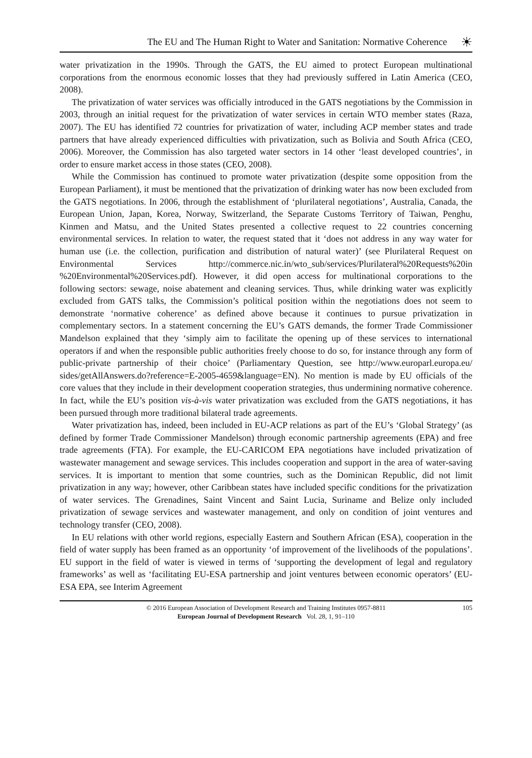The EU and The Human Right to Water and Sanitation: Normative Coherence ☀
water privatization in the 1990s. Through the GATS, the EU aimed to protect European multinational corporations from the enormous economic losses that they had previously suffered in Latin America (CEO, 2008).
The privatization of water services was officially introduced in the GATS negotiations by the Commission in 2003, through an initial request for the privatization of water services in certain WTO member states (Raza, 2007). The EU has identified 72 countries for privatization of water, including ACP member states and trade partners that have already experienced difficulties with privatization, such as Bolivia and South Africa (CEO, 2006). Moreover, the Commission has also targeted water sectors in 14 other ‘least developed countries’, in order to ensure market access in those states (CEO, 2008).
While the Commission has continued to promote water privatization (despite some opposition from the European Parliament), it must be mentioned that the privatization of drinking water has now been excluded from the GATS negotiations. In 2006, through the establishment of ‘plurilateral negotiations’, Australia, Canada, the European Union, Japan, Korea, Norway, Switzerland, the Separate Customs Territory of Taiwan, Penghu, Kinmen and Matsu, and the United States presented a collective request to 22 countries concerning environmental services. In relation to water, the request stated that it ‘does not address in any way water for human use (i.e. the collection, purification and distribution of natural water)’ (see Plurilateral Request on Environmental Services http://commerce.nic.in/wto_sub/services/Plurilateral%20Requests%20in %20Environmental%20Services.pdf). However, it did open access for multinational corporations to the following sectors: sewage, noise abatement and cleaning services. Thus, while drinking water was explicitly excluded from GATS talks, the Commission’s political position within the negotiations does not seem to demonstrate ‘normative coherence’ as defined above because it continues to pursue privatization in complementary sectors. In a statement concerning the EU’s GATS demands, the former Trade Commissioner Mandelson explained that they ‘simply aim to facilitate the opening up of these services to international operators if and when the responsible public authorities freely choose to do so, for instance through any form of public-private partnership of their choice’ (Parliamentary Question, see http://www.europarl.europa.eu/ sides/getAllAnswers.do?reference=E-2005-4659&language=EN). No mention is made by EU officials of the core values that they include in their development cooperation strategies, thus undermining normative coherence. In fact, while the EU’s position vis-à-vis water privatization was excluded from the GATS negotiations, it has been pursued through more traditional bilateral trade agreements.
Water privatization has, indeed, been included in EU-ACP relations as part of the EU’s ‘Global Strategy’ (as defined by former Trade Commissioner Mandelson) through economic partnership agreements (EPA) and free trade agreements (FTA). For example, the EU-CARICOM EPA negotiations have included privatization of wastewater management and sewage services. This includes cooperation and support in the area of water-saving services. It is important to mention that some countries, such as the Dominican Republic, did not limit privatization in any way; however, other Caribbean states have included specific conditions for the privatization of water services. The Grenadines, Saint Vincent and Saint Lucia, Suriname and Belize only included privatization of sewage services and wastewater management, and only on condition of joint ventures and technology transfer (CEO, 2008).
In EU relations with other world regions, especially Eastern and Southern African (ESA), cooperation in the field of water supply has been framed as an opportunity ‘of improvement of the livelihoods of the populations’. EU support in the field of water is viewed in terms of ‘supporting the development of legal and regulatory frameworks’ as well as ‘facilitating EU-ESA partnership and joint ventures between economic operators’ (EU-ESA EPA, see Interim Agreement
© 2016 European Association of Development Research and Training Institutes 0957-8811
European Journal of Development Research Vol. 28, 1, 91–110
105